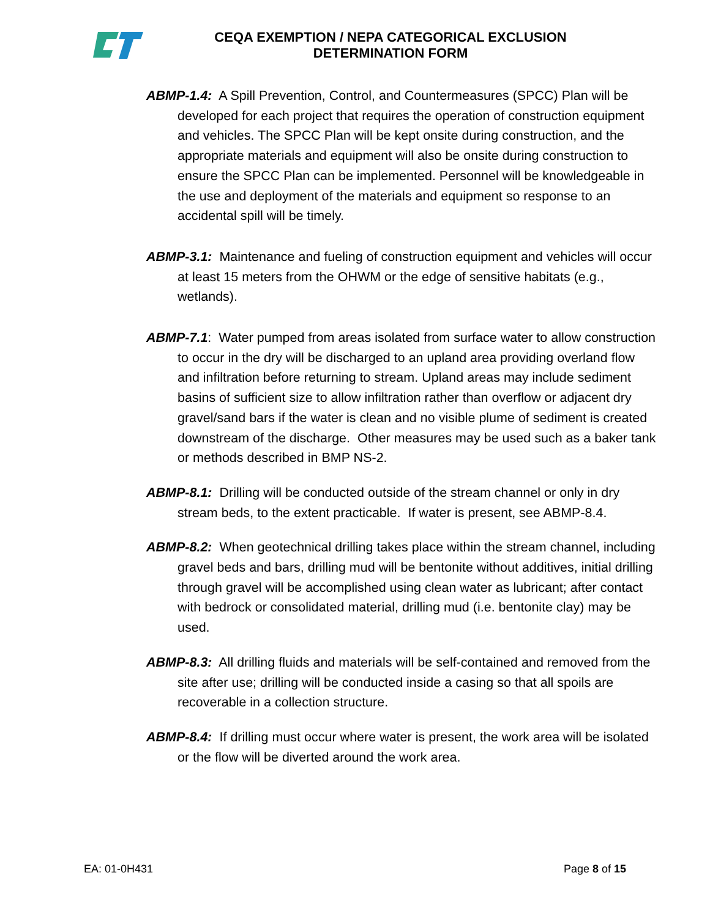CEQA EXEMPTION / NEPA CATEGORICAL EXCLUSION
DETERMINATION FORM
ABMP-1.4: A Spill Prevention, Control, and Countermeasures (SPCC) Plan will be developed for each project that requires the operation of construction equipment and vehicles. The SPCC Plan will be kept onsite during construction, and the appropriate materials and equipment will also be onsite during construction to ensure the SPCC Plan can be implemented. Personnel will be knowledgeable in the use and deployment of the materials and equipment so response to an accidental spill will be timely.
ABMP-3.1: Maintenance and fueling of construction equipment and vehicles will occur at least 15 meters from the OHWM or the edge of sensitive habitats (e.g., wetlands).
ABMP-7.1: Water pumped from areas isolated from surface water to allow construction to occur in the dry will be discharged to an upland area providing overland flow and infiltration before returning to stream. Upland areas may include sediment basins of sufficient size to allow infiltration rather than overflow or adjacent dry gravel/sand bars if the water is clean and no visible plume of sediment is created downstream of the discharge. Other measures may be used such as a baker tank or methods described in BMP NS-2.
ABMP-8.1: Drilling will be conducted outside of the stream channel or only in dry stream beds, to the extent practicable. If water is present, see ABMP-8.4.
ABMP-8.2: When geotechnical drilling takes place within the stream channel, including gravel beds and bars, drilling mud will be bentonite without additives, initial drilling through gravel will be accomplished using clean water as lubricant; after contact with bedrock or consolidated material, drilling mud (i.e. bentonite clay) may be used.
ABMP-8.3: All drilling fluids and materials will be self-contained and removed from the site after use; drilling will be conducted inside a casing so that all spoils are recoverable in a collection structure.
ABMP-8.4: If drilling must occur where water is present, the work area will be isolated or the flow will be diverted around the work area.
EA: 01-0H431 Page 8 of 15